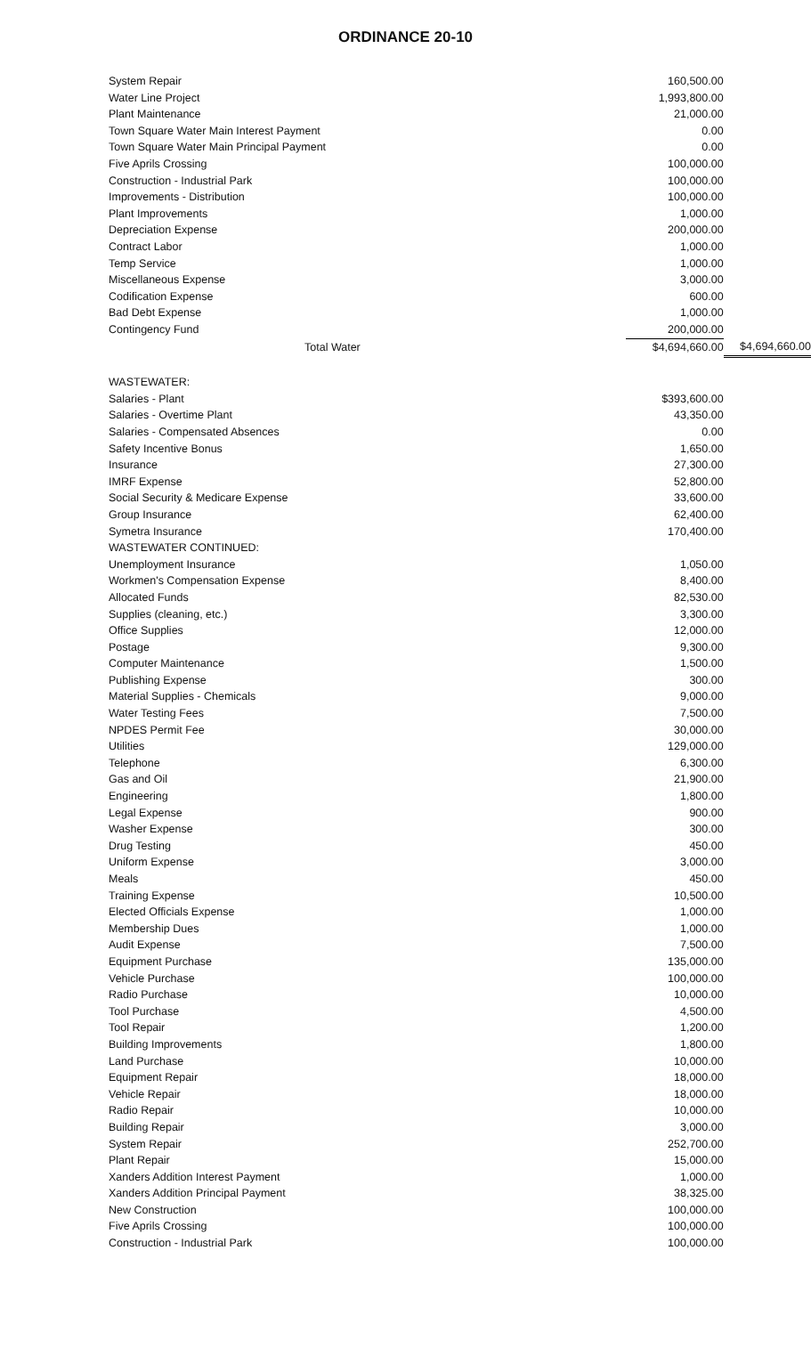ORDINANCE 20-10
| System Repair | 160,500.00 | |
| Water Line Project | 1,993,800.00 | |
| Plant Maintenance | 21,000.00 | |
| Town Square Water Main Interest Payment | 0.00 | |
| Town Square Water Main Principal Payment | 0.00 | |
| Five Aprils Crossing | 100,000.00 | |
| Construction - Industrial Park | 100,000.00 | |
| Improvements - Distribution | 100,000.00 | |
| Plant Improvements | 1,000.00 | |
| Depreciation Expense | 200,000.00 | |
| Contract Labor | 1,000.00 | |
| Temp Service | 1,000.00 | |
| Miscellaneous Expense | 3,000.00 | |
| Codification Expense | 600.00 | |
| Bad Debt Expense | 1,000.00 | |
| Contingency Fund | 200,000.00 | |
| Total Water | $4,694,660.00 | $4,694,660.00 |
| WASTEWATER: | | |
| Salaries - Plant | $393,600.00 | |
| Salaries - Overtime Plant | 43,350.00 | |
| Salaries - Compensated Absences | 0.00 | |
| Safety Incentive Bonus | 1,650.00 | |
| Insurance | 27,300.00 | |
| IMRF Expense | 52,800.00 | |
| Social Security & Medicare Expense | 33,600.00 | |
| Group Insurance | 62,400.00 | |
| Symetra Insurance | 170,400.00 | |
| WASTEWATER CONTINUED: | | |
| Unemployment Insurance | 1,050.00 | |
| Workmen's Compensation Expense | 8,400.00 | |
| Allocated Funds | 82,530.00 | |
| Supplies (cleaning, etc.) | 3,300.00 | |
| Office Supplies | 12,000.00 | |
| Postage | 9,300.00 | |
| Computer Maintenance | 1,500.00 | |
| Publishing Expense | 300.00 | |
| Material Supplies - Chemicals | 9,000.00 | |
| Water Testing Fees | 7,500.00 | |
| NPDES Permit Fee | 30,000.00 | |
| Utilities | 129,000.00 | |
| Telephone | 6,300.00 | |
| Gas and Oil | 21,900.00 | |
| Engineering | 1,800.00 | |
| Legal Expense | 900.00 | |
| Washer Expense | 300.00 | |
| Drug Testing | 450.00 | |
| Uniform Expense | 3,000.00 | |
| Meals | 450.00 | |
| Training Expense | 10,500.00 | |
| Elected Officials Expense | 1,000.00 | |
| Membership Dues | 1,000.00 | |
| Audit Expense | 7,500.00 | |
| Equipment Purchase | 135,000.00 | |
| Vehicle Purchase | 100,000.00 | |
| Radio Purchase | 10,000.00 | |
| Tool Purchase | 4,500.00 | |
| Tool Repair | 1,200.00 | |
| Building Improvements | 1,800.00 | |
| Land Purchase | 10,000.00 | |
| Equipment Repair | 18,000.00 | |
| Vehicle Repair | 18,000.00 | |
| Radio Repair | 10,000.00 | |
| Building Repair | 3,000.00 | |
| System Repair | 252,700.00 | |
| Plant Repair | 15,000.00 | |
| Xanders Addition Interest Payment | 1,000.00 | |
| Xanders Addition Principal Payment | 38,325.00 | |
| New Construction | 100,000.00 | |
| Five Aprils Crossing | 100,000.00 | |
| Construction - Industrial Park | 100,000.00 | |